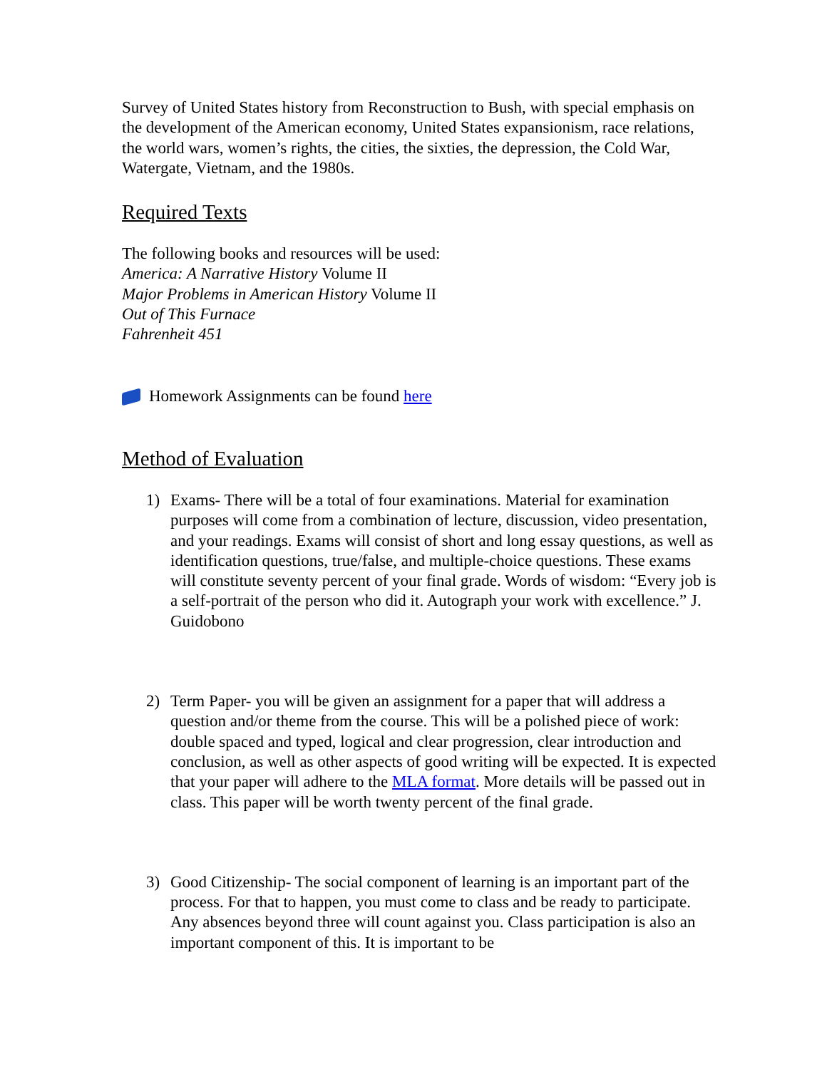Survey of United States history from Reconstruction to Bush, with special emphasis on the development of the American economy, United States expansionism, race relations, the world wars, women’s rights, the cities, the sixties, the depression, the Cold War, Watergate, Vietnam, and the 1980s.
Required Texts
The following books and resources will be used:
America: A Narrative History Volume II
Major Problems in American History Volume II
Out of This Furnace
Fahrenheit 451
Homework Assignments can be found here
Method of Evaluation
1) Exams- There will be a total of four examinations. Material for examination purposes will come from a combination of lecture, discussion, video presentation, and your readings. Exams will consist of short and long essay questions, as well as identification questions, true/false, and multiple-choice questions. These exams will constitute seventy percent of your final grade. Words of wisdom: “Every job is a self-portrait of the person who did it. Autograph your work with excellence.” J. Guidobono
2) Term Paper- you will be given an assignment for a paper that will address a question and/or theme from the course. This will be a polished piece of work: double spaced and typed, logical and clear progression, clear introduction and conclusion, as well as other aspects of good writing will be expected. It is expected that your paper will adhere to the MLA format. More details will be passed out in class. This paper will be worth twenty percent of the final grade.
3) Good Citizenship- The social component of learning is an important part of the process. For that to happen, you must come to class and be ready to participate. Any absences beyond three will count against you. Class participation is also an important component of this. It is important to be